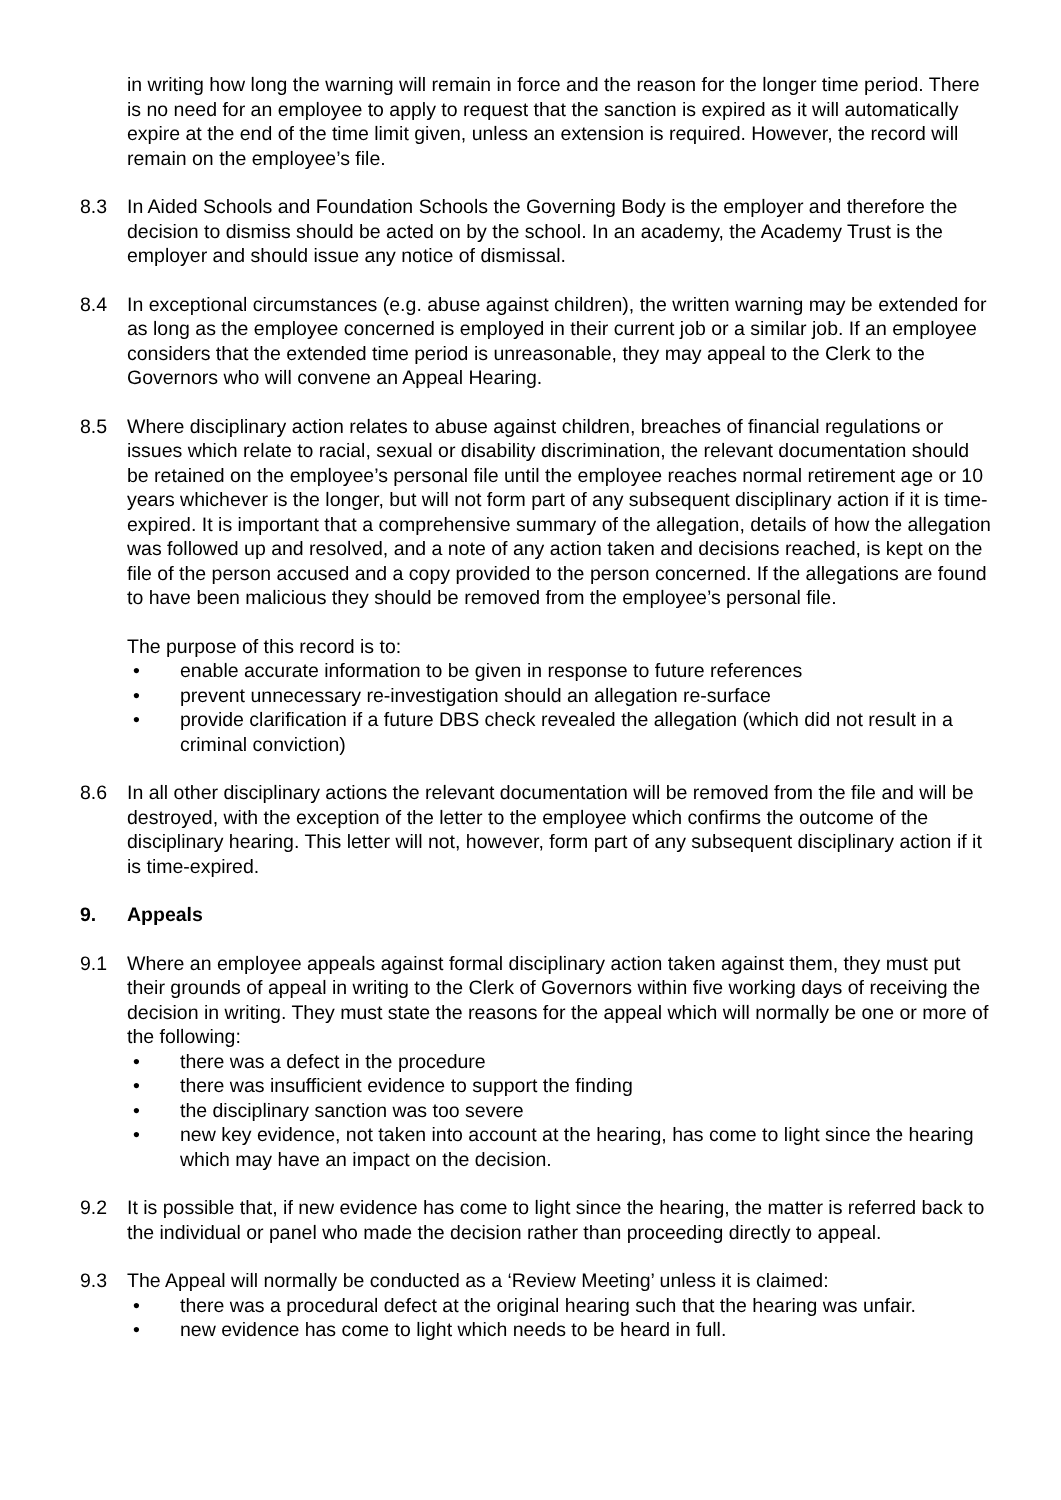in writing how long the warning will remain in force and the reason for the longer time period. There is no need for an employee to apply to request that the sanction is expired as it will automatically expire at the end of the time limit given, unless an extension is required. However, the record will remain on the employee’s file.
8.3 In Aided Schools and Foundation Schools the Governing Body is the employer and therefore the decision to dismiss should be acted on by the school. In an academy, the Academy Trust is the employer and should issue any notice of dismissal.
8.4 In exceptional circumstances (e.g. abuse against children), the written warning may be extended for as long as the employee concerned is employed in their current job or a similar job. If an employee considers that the extended time period is unreasonable, they may appeal to the Clerk to the Governors who will convene an Appeal Hearing.
8.5 Where disciplinary action relates to abuse against children, breaches of financial regulations or issues which relate to racial, sexual or disability discrimination, the relevant documentation should be retained on the employee’s personal file until the employee reaches normal retirement age or 10 years whichever is the longer, but will not form part of any subsequent disciplinary action if it is time-expired. It is important that a comprehensive summary of the allegation, details of how the allegation was followed up and resolved, and a note of any action taken and decisions reached, is kept on the file of the person accused and a copy provided to the person concerned. If the allegations are found to have been malicious they should be removed from the employee’s personal file.
The purpose of this record is to:
• enable accurate information to be given in response to future references
• prevent unnecessary re-investigation should an allegation re-surface
• provide clarification if a future DBS check revealed the allegation (which did not result in a criminal conviction)
8.6 In all other disciplinary actions the relevant documentation will be removed from the file and will be destroyed, with the exception of the letter to the employee which confirms the outcome of the disciplinary hearing. This letter will not, however, form part of any subsequent disciplinary action if it is time-expired.
9. Appeals
9.1 Where an employee appeals against formal disciplinary action taken against them, they must put their grounds of appeal in writing to the Clerk of Governors within five working days of receiving the decision in writing. They must state the reasons for the appeal which will normally be one or more of the following:
• there was a defect in the procedure
• there was insufficient evidence to support the finding
• the disciplinary sanction was too severe
• new key evidence, not taken into account at the hearing, has come to light since the hearing which may have an impact on the decision.
9.2 It is possible that, if new evidence has come to light since the hearing, the matter is referred back to the individual or panel who made the decision rather than proceeding directly to appeal.
9.3 The Appeal will normally be conducted as a ‘Review Meeting’ unless it is claimed:
• there was a procedural defect at the original hearing such that the hearing was unfair.
• new evidence has come to light which needs to be heard in full.